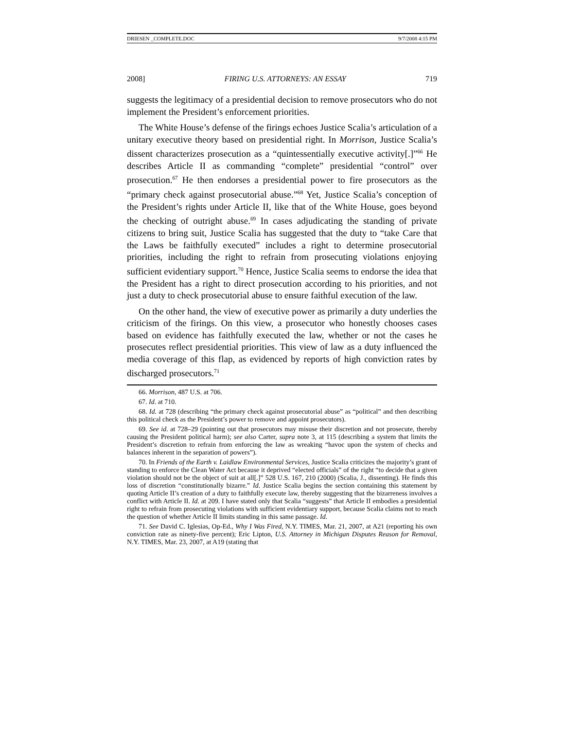DRIESEN _COMPLETE.DOC 9/7/2008 4:15 PM
2008] FIRING U.S. ATTORNEYS: AN ESSAY 719
suggests the legitimacy of a presidential decision to remove prosecutors who do not implement the President’s enforcement priorities.
The White House’s defense of the firings echoes Justice Scalia’s articulation of a unitary executive theory based on presidential right. In Morrison, Justice Scalia’s dissent characterizes prosecution as a “quintessentially executive activity[.]”<sup>66</sup> He describes Article II as commanding “complete” presidential “control” over prosecution.<sup>67</sup> He then endorses a presidential power to fire prosecutors as the “primary check against prosecutorial abuse.”<sup>68</sup> Yet, Justice Scalia’s conception of the President’s rights under Article II, like that of the White House, goes beyond the checking of outright abuse.<sup>69</sup> In cases adjudicating the standing of private citizens to bring suit, Justice Scalia has suggested that the duty to “take Care that the Laws be faithfully executed” includes a right to determine prosecutorial priorities, including the right to refrain from prosecuting violations enjoying sufficient evidentiary support.<sup>70</sup> Hence, Justice Scalia seems to endorse the idea that the President has a right to direct prosecution according to his priorities, and not just a duty to check prosecutorial abuse to ensure faithful execution of the law.
On the other hand, the view of executive power as primarily a duty underlies the criticism of the firings. On this view, a prosecutor who honestly chooses cases based on evidence has faithfully executed the law, whether or not the cases he prosecutes reflect presidential priorities. This view of law as a duty influenced the media coverage of this flap, as evidenced by reports of high conviction rates by discharged prosecutors.<sup>71</sup>
66. Morrison, 487 U.S. at 706.
67. Id. at 710.
68. Id. at 728 (describing “the primary check against prosecutorial abuse” as “political” and then describing this political check as the President’s power to remove and appoint prosecutors).
69. See id. at 728–29 (pointing out that prosecutors may misuse their discretion and not prosecute, thereby causing the President political harm); see also Carter, supra note 3, at 115 (describing a system that limits the President’s discretion to refrain from enforcing the law as wreaking “havoc upon the system of checks and balances inherent in the separation of powers”).
70. In Friends of the Earth v. Laidlaw Environmental Services, Justice Scalia criticizes the majority’s grant of standing to enforce the Clean Water Act because it deprived “elected officials” of the right “to decide that a given violation should not be the object of suit at all[.]” 528 U.S. 167, 210 (2000) (Scalia, J., dissenting). He finds this loss of discretion “constitutionally bizarre.” Id. Justice Scalia begins the section containing this statement by quoting Article II’s creation of a duty to faithfully execute law, thereby suggesting that the bizarreness involves a conflict with Article II. Id. at 209. I have stated only that Scalia “suggests” that Article II embodies a presidential right to refrain from prosecuting violations with sufficient evidentiary support, because Scalia claims not to reach the question of whether Article II limits standing in this same passage. Id.
71. See David C. Iglesias, Op-Ed., Why I Was Fired, N.Y. TIMES, Mar. 21, 2007, at A21 (reporting his own conviction rate as ninety-five percent); Eric Lipton, U.S. Attorney in Michigan Disputes Reason for Removal, N.Y. TIMES, Mar. 23, 2007, at A19 (stating that